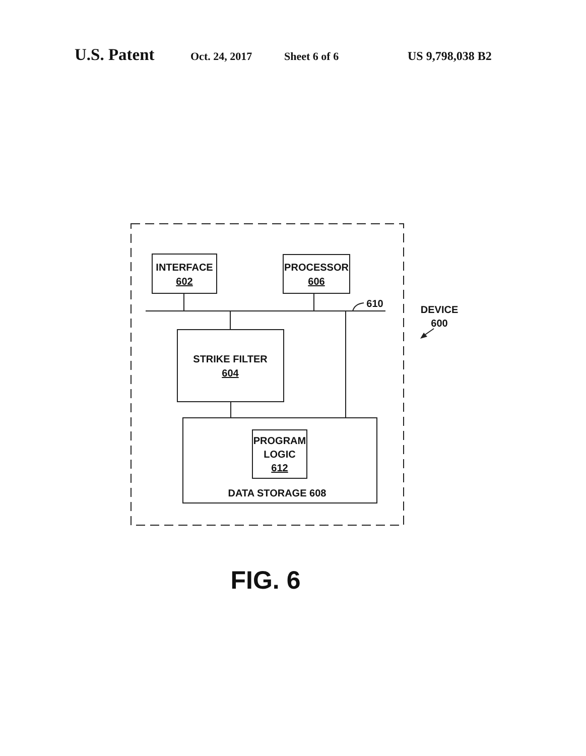U.S. Patent Oct. 24, 2017 Sheet 6 of 6 US 9,798,038 B2
INTERFACE
602
PROCESSOR
606
610
DEVICE
600
STRIKE FILTER
604
PROGRAM
LOGIC
612
DATA STORAGE 608
FIG. 6